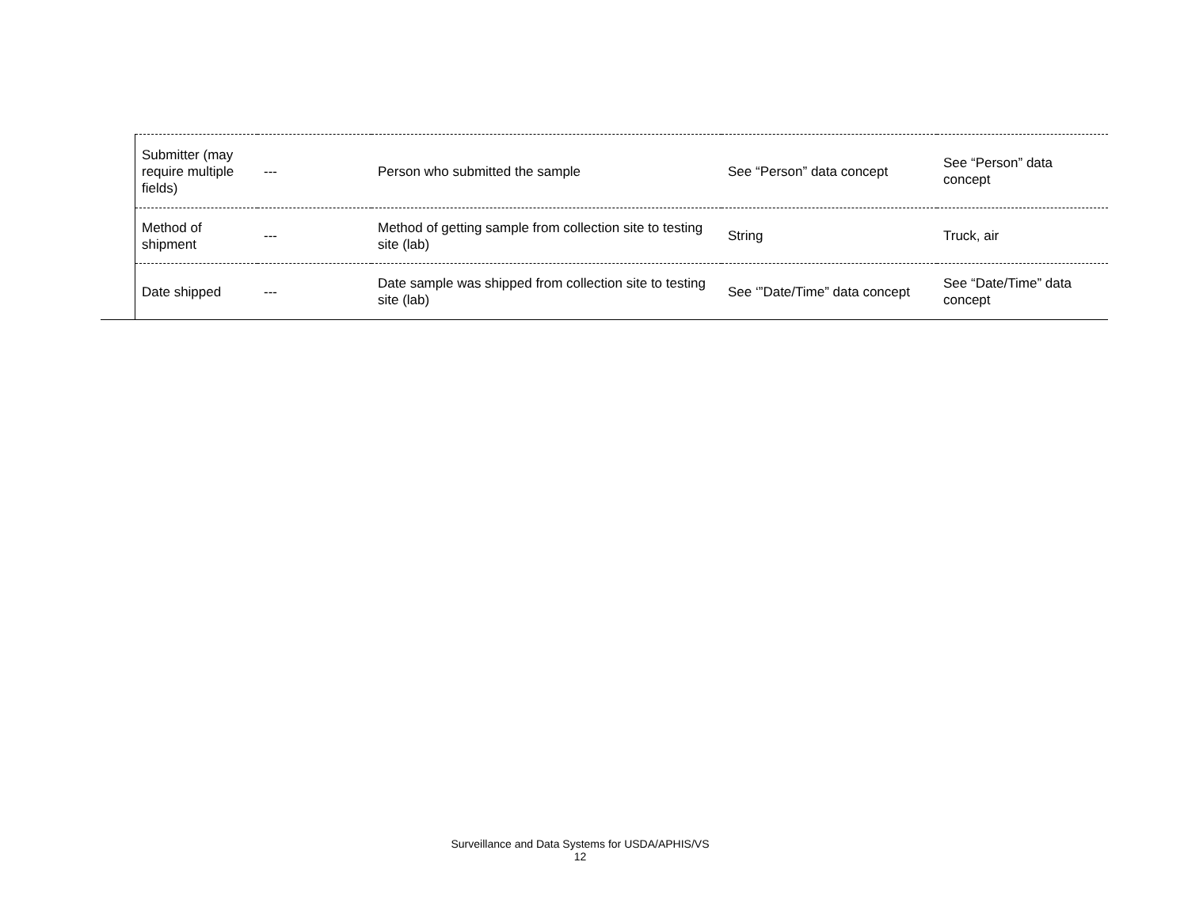| | Submitter (may require multiple fields) | --- | Person who submitted the sample | See “Person” data concept | See “Person” data concept |
| | Method of shipment | --- | Method of getting sample from collection site to testing site (lab) | String | Truck, air |
| | Date shipped | --- | Date sample was shipped from collection site to testing site (lab) | See ‘”Date/Time” data concept | See “Date/Time” data concept |
Surveillance and Data Systems for USDA/APHIS/VS
12